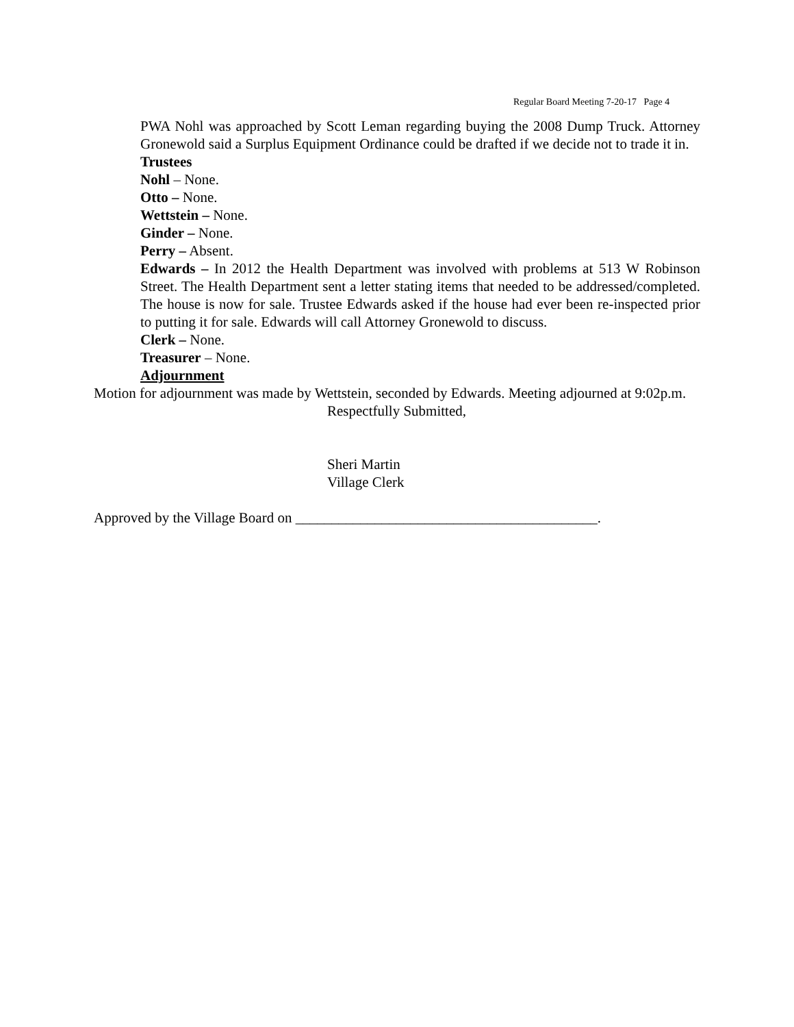Regular Board Meeting 7-20-17 Page 4
PWA Nohl was approached by Scott Leman regarding buying the 2008 Dump Truck. Attorney Gronewold said a Surplus Equipment Ordinance could be drafted if we decide not to trade it in.
Trustees
Nohl – None.
Otto – None.
Wettstein – None.
Ginder – None.
Perry – Absent.
Edwards – In 2012 the Health Department was involved with problems at 513 W Robinson Street. The Health Department sent a letter stating items that needed to be addressed/completed. The house is now for sale. Trustee Edwards asked if the house had ever been re-inspected prior to putting it for sale. Edwards will call Attorney Gronewold to discuss.
Clerk – None.
Treasurer – None.
Adjournment
Motion for adjournment was made by Wettstein, seconded by Edwards. Meeting adjourned at 9:02p.m.
Respectfully Submitted,
Sheri Martin
Village Clerk
Approved by the Village Board on __________________________________________.